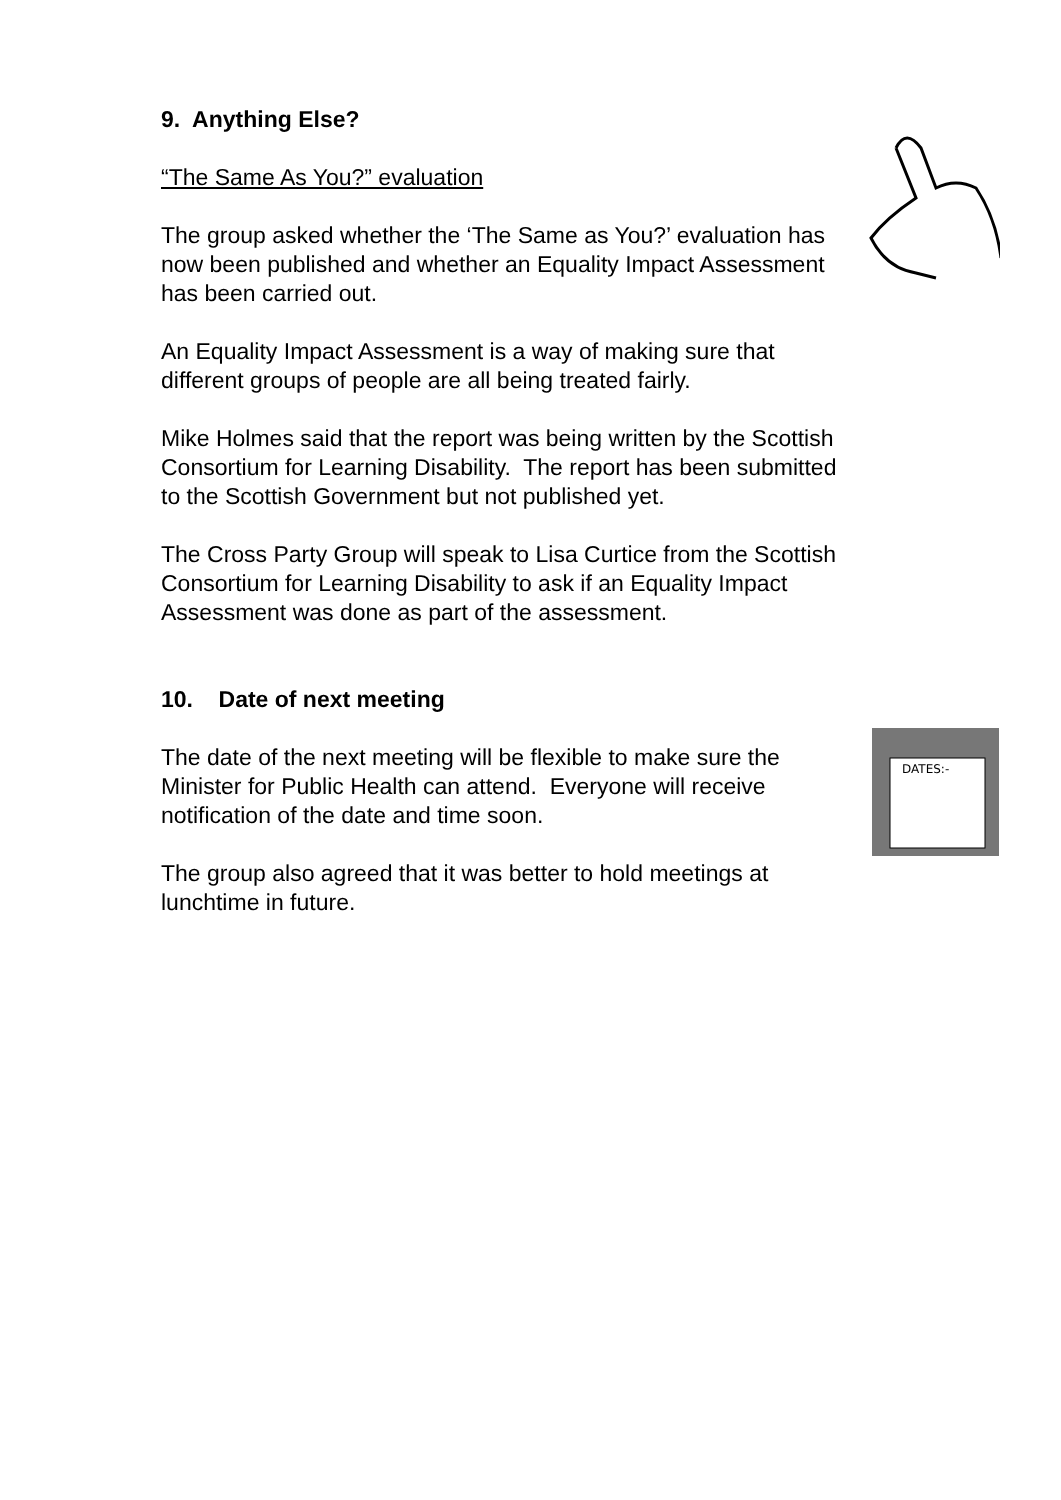DATES:-
9. Anything Else?
“The Same As You?” evaluation
The group asked whether the ‘The Same as You?’ evaluation has now been published and whether an Equality Impact Assessment has been carried out.
An Equality Impact Assessment is a way of making sure that different groups of people are all being treated fairly.
Mike Holmes said that the report was being written by the Scottish Consortium for Learning Disability. The report has been submitted to the Scottish Government but not published yet.
The Cross Party Group will speak to Lisa Curtice from the Scottish Consortium for Learning Disability to ask if an Equality Impact Assessment was done as part of the assessment.
10. Date of next meeting
The date of the next meeting will be flexible to make sure the Minister for Public Health can attend. Everyone will receive notification of the date and time soon.
The group also agreed that it was better to hold meetings at lunchtime in future.